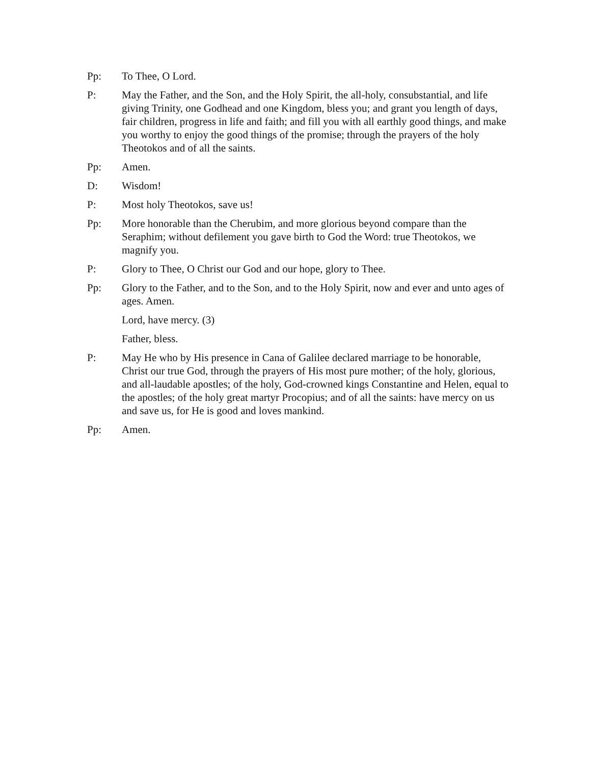Pp: To Thee, O Lord.
P: May the Father, and the Son, and the Holy Spirit, the all-holy, consubstantial, and life giving Trinity, one Godhead and one Kingdom, bless you; and grant you length of days, fair children, progress in life and faith; and fill you with all earthly good things, and make you worthy to enjoy the good things of the promise; through the prayers of the holy Theotokos and of all the saints.
Pp: Amen.
D: Wisdom!
P: Most holy Theotokos, save us!
Pp: More honorable than the Cherubim, and more glorious beyond compare than the Seraphim; without defilement you gave birth to God the Word: true Theotokos, we magnify you.
P: Glory to Thee, O Christ our God and our hope, glory to Thee.
Pp: Glory to the Father, and to the Son, and to the Holy Spirit, now and ever and unto ages of ages. Amen.
Lord, have mercy. (3)
Father, bless.
P: May He who by His presence in Cana of Galilee declared marriage to be honorable, Christ our true God, through the prayers of His most pure mother; of the holy, glorious, and all-laudable apostles; of the holy, God-crowned kings Constantine and Helen, equal to the apostles; of the holy great martyr Procopius; and of all the saints: have mercy on us and save us, for He is good and loves mankind.
Pp: Amen.